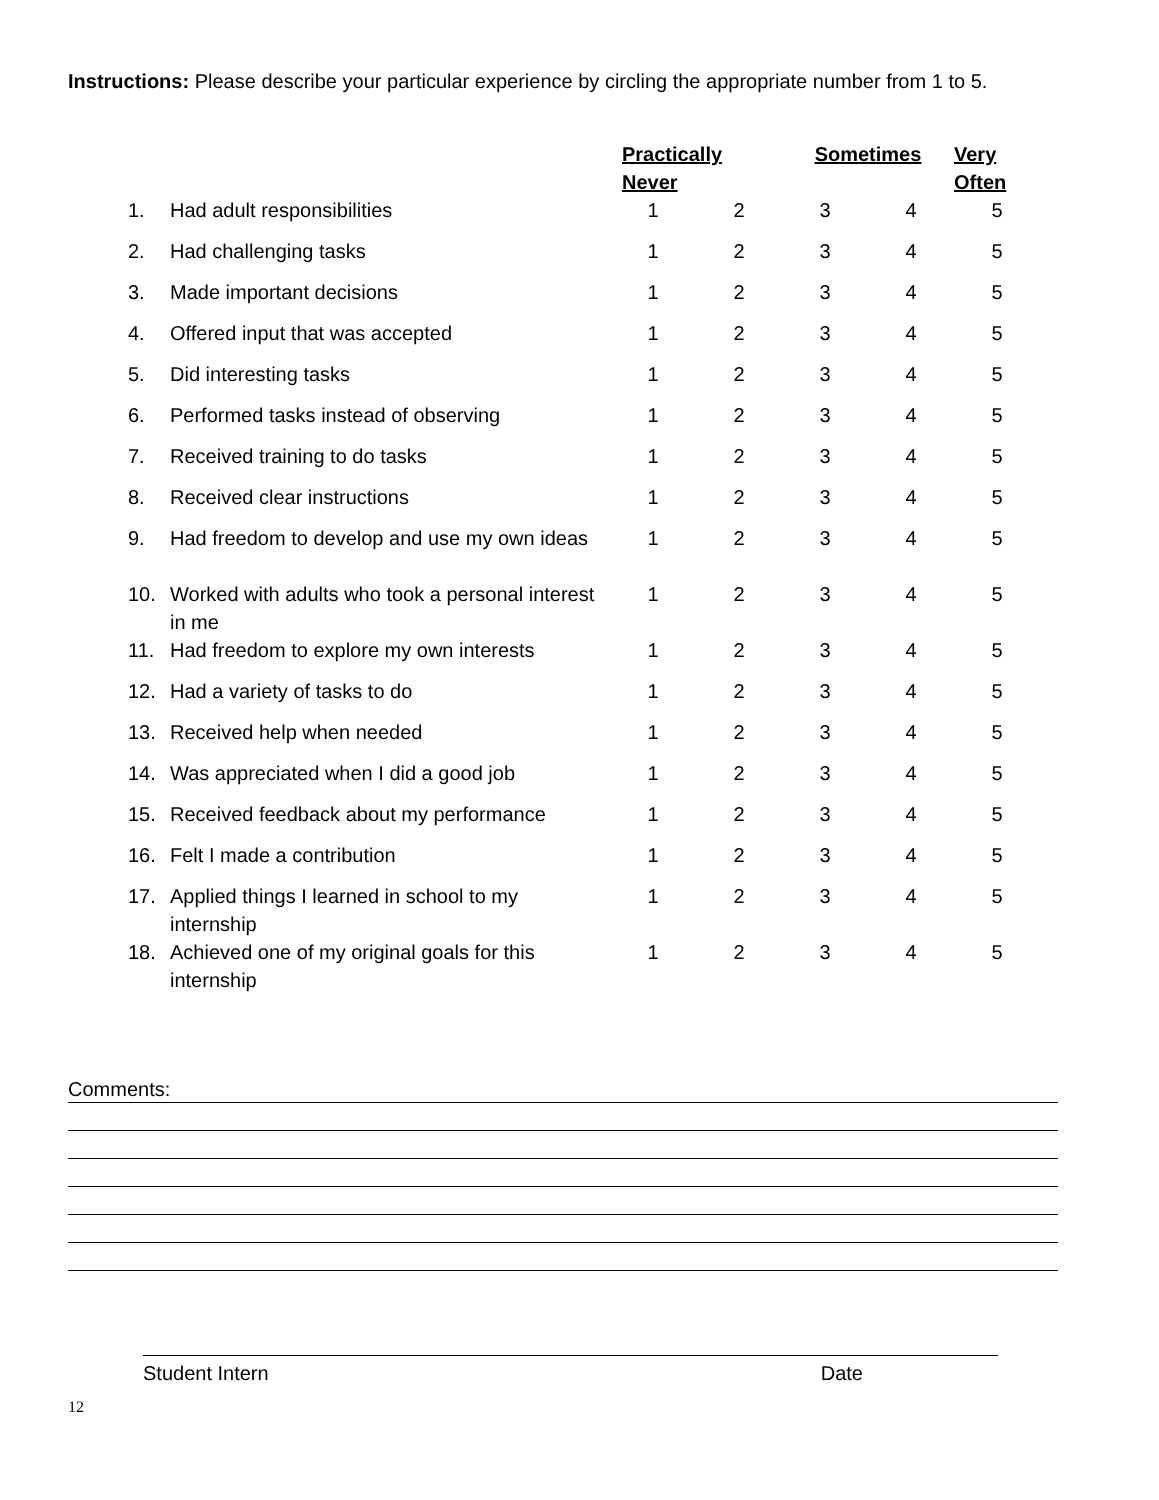Instructions: Please describe your particular experience by circling the appropriate number from 1 to 5.
| | | Practically Never | | Sometimes | | Very Often |
| 1. | Had adult responsibilities | 1 | 2 | 3 | 4 | 5 |
| 2. | Had challenging tasks | 1 | 2 | 3 | 4 | 5 |
| 3. | Made important decisions | 1 | 2 | 3 | 4 | 5 |
| 4. | Offered input that was accepted | 1 | 2 | 3 | 4 | 5 |
| 5. | Did interesting tasks | 1 | 2 | 3 | 4 | 5 |
| 6. | Performed tasks instead of observing | 1 | 2 | 3 | 4 | 5 |
| 7. | Received training to do tasks | 1 | 2 | 3 | 4 | 5 |
| 8. | Received clear instructions | 1 | 2 | 3 | 4 | 5 |
| 9. | Had freedom to develop and use my own ideas | 1 | 2 | 3 | 4 | 5 |
| 10. | Worked with adults who took a personal interest in me | 1 | 2 | 3 | 4 | 5 |
| 11. | Had freedom to explore my own interests | 1 | 2 | 3 | 4 | 5 |
| 12. | Had a variety of tasks to do | 1 | 2 | 3 | 4 | 5 |
| 13. | Received help when needed | 1 | 2 | 3 | 4 | 5 |
| 14. | Was appreciated when I did a good job | 1 | 2 | 3 | 4 | 5 |
| 15. | Received feedback about my performance | 1 | 2 | 3 | 4 | 5 |
| 16. | Felt I made a contribution | 1 | 2 | 3 | 4 | 5 |
| 17. | Applied things I learned in school to my internship | 1 | 2 | 3 | 4 | 5 |
| 18. | Achieved one of my original goals for this internship | 1 | 2 | 3 | 4 | 5 |
Comments:
Student Intern Date
12